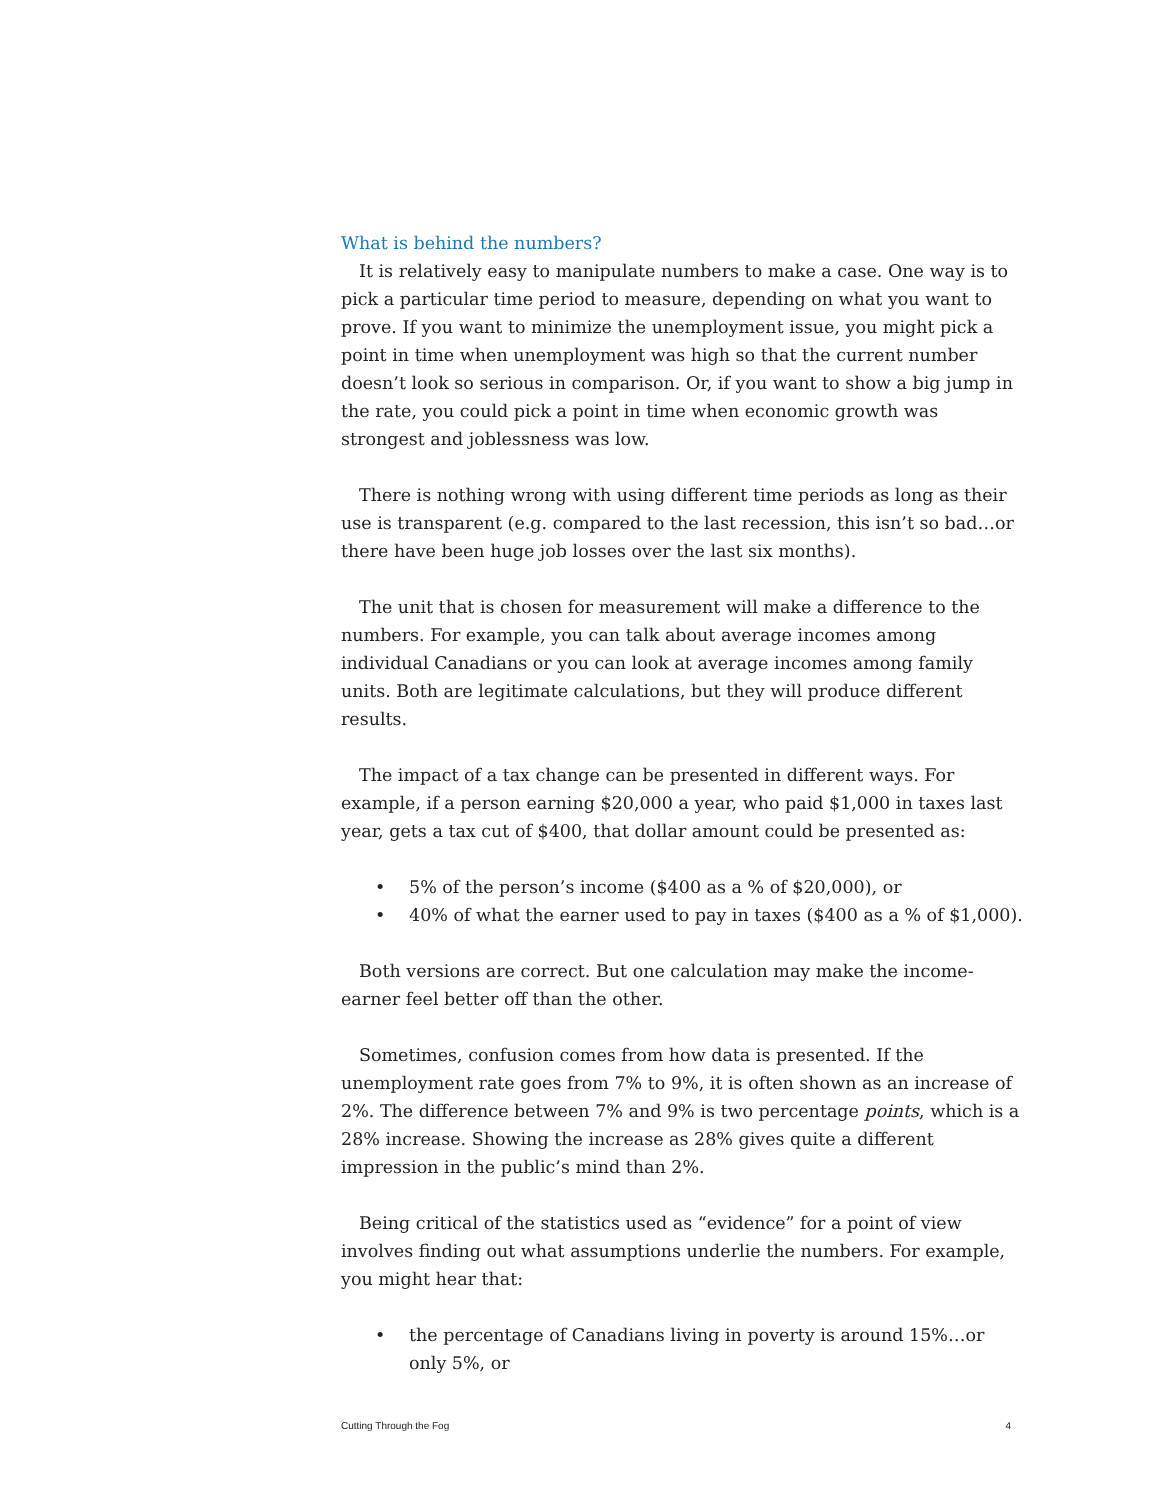What is behind the numbers?
It is relatively easy to manipulate numbers to make a case. One way is to pick a particular time period to measure, depending on what you want to prove. If you want to minimize the unemployment issue, you might pick a point in time when unemployment was high so that the current number doesn’t look so serious in comparison. Or, if you want to show a big jump in the rate, you could pick a point in time when economic growth was strongest and joblessness was low.
There is nothing wrong with using different time periods as long as their use is transparent (e.g. compared to the last recession, this isn’t so bad…or there have been huge job losses over the last six months).
The unit that is chosen for measurement will make a difference to the numbers. For example, you can talk about average incomes among individual Canadians or you can look at average incomes among family units. Both are legitimate calculations, but they will produce different results.
The impact of a tax change can be presented in different ways. For example, if a person earning $20,000 a year, who paid $1,000 in taxes last year, gets a tax cut of $400, that dollar amount could be presented as:
• 5% of the person’s income ($400 as a % of $20,000), or
• 40% of what the earner used to pay in taxes ($400 as a % of $1,000).
Both versions are correct. But one calculation may make the income-earner feel better off than the other.
Sometimes, confusion comes from how data is presented. If the unemployment rate goes from 7% to 9%, it is often shown as an increase of 2%. The difference between 7% and 9% is two percentage points, which is a 28% increase. Showing the increase as 28% gives quite a different impression in the public’s mind than 2%.
Being critical of the statistics used as “evidence” for a point of view involves finding out what assumptions underlie the numbers. For example, you might hear that:
• the percentage of Canadians living in poverty is around 15%…or only 5%, or
Cutting Through the Fog 4